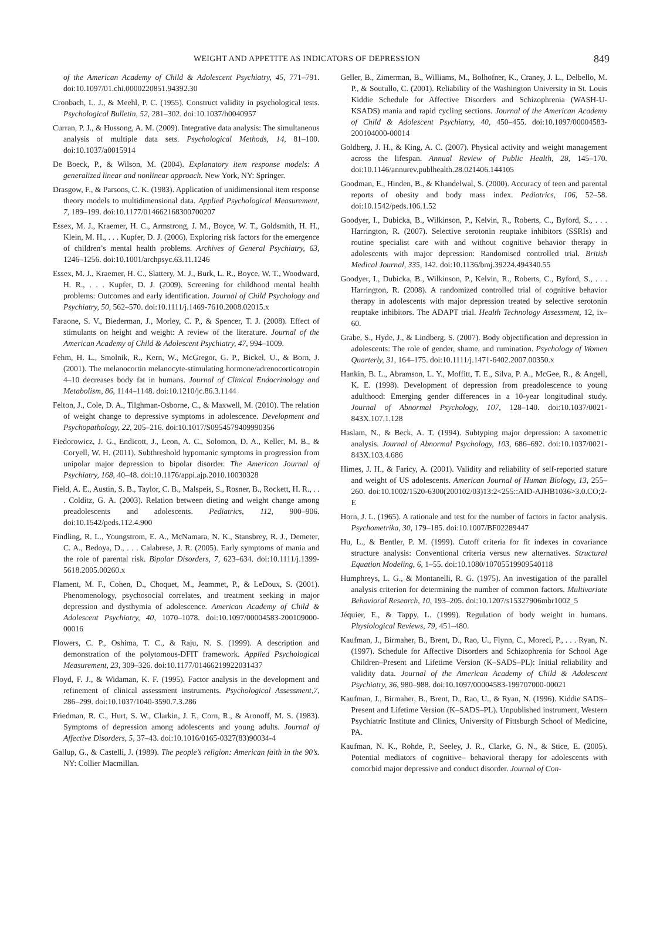WEIGHT AND APPETITE AS INDICATORS OF DEPRESSION 849
of the American Academy of Child & Adolescent Psychiatry, 45, 771–791. doi:10.1097/01.chi.0000220851.94392.30
Cronbach, L. J., & Meehl, P. C. (1955). Construct validity in psychological tests. Psychological Bulletin, 52, 281–302. doi:10.1037/h0040957
Curran, P. J., & Hussong, A. M. (2009). Integrative data analysis: The simultaneous analysis of multiple data sets. Psychological Methods, 14, 81–100. doi:10.1037/a0015914
De Boeck, P., & Wilson, M. (2004). Explanatory item response models: A generalized linear and nonlinear approach. New York, NY: Springer.
Drasgow, F., & Parsons, C. K. (1983). Application of unidimensional item response theory models to multidimensional data. Applied Psychological Measurement, 7, 189–199. doi:10.1177/014662168300700207
Essex, M. J., Kraemer, H. C., Armstrong, J. M., Boyce, W. T., Goldsmith, H. H., Klein, M. H., . . . Kupfer, D. J. (2006). Exploring risk factors for the emergence of children’s mental health problems. Archives of General Psychiatry, 63, 1246–1256. doi:10.1001/archpsyc.63.11.1246
Essex, M. J., Kraemer, H. C., Slattery, M. J., Burk, L. R., Boyce, W. T., Woodward, H. R., . . . Kupfer, D. J. (2009). Screening for childhood mental health problems: Outcomes and early identification. Journal of Child Psychology and Psychiatry, 50, 562–570. doi:10.1111/j.1469-7610.2008.02015.x
Faraone, S. V., Biederman, J., Morley, C. P., & Spencer, T. J. (2008). Effect of stimulants on height and weight: A review of the literature. Journal of the American Academy of Child & Adolescent Psychiatry, 47, 994–1009.
Fehm, H. L., Smolnik, R., Kern, W., McGregor, G. P., Bickel, U., & Born, J. (2001). The melanocortin melanocyte-stimulating hormone/adrenocorticotropin 4–10 decreases body fat in humans. Journal of Clinical Endocrinology and Metabolism, 86, 1144–1148. doi:10.1210/jc.86.3.1144
Felton, J., Cole, D. A., Tilghman-Osborne, C., & Maxwell, M. (2010). The relation of weight change to depressive symptoms in adolescence. Development and Psychopathology, 22, 205–216. doi:10.1017/S0954579409990356
Fiedorowicz, J. G., Endicott, J., Leon, A. C., Solomon, D. A., Keller, M. B., & Coryell, W. H. (2011). Subthreshold hypomanic symptoms in progression from unipolar major depression to bipolar disorder. The American Journal of Psychiatry, 168, 40–48. doi:10.1176/appi.ajp.2010.10030328
Field, A. E., Austin, S. B., Taylor, C. B., Malspeis, S., Rosner, B., Rockett, H. R., . . . Colditz, G. A. (2003). Relation between dieting and weight change among preadolescents and adolescents. Pediatrics, 112, 900–906. doi:10.1542/peds.112.4.900
Findling, R. L., Youngstrom, E. A., McNamara, N. K., Stansbrey, R. J., Demeter, C. A., Bedoya, D., . . . Calabrese, J. R. (2005). Early symptoms of mania and the role of parental risk. Bipolar Disorders, 7, 623–634. doi:10.1111/j.1399-5618.2005.00260.x
Flament, M. F., Cohen, D., Choquet, M., Jeammet, P., & LeDoux, S. (2001). Phenomenology, psychosocial correlates, and treatment seeking in major depression and dysthymia of adolescence. American Academy of Child & Adolescent Psychiatry, 40, 1070–1078. doi:10.1097/00004583-200109000-00016
Flowers, C. P., Oshima, T. C., & Raju, N. S. (1999). A description and demonstration of the polytomous-DFIT framework. Applied Psychological Measurement, 23, 309–326. doi:10.1177/01466219922031437
Floyd, F. J., & Widaman, K. F. (1995). Factor analysis in the development and refinement of clinical assessment instruments. Psychological Assessment,7, 286–299. doi:10.1037/1040-3590.7.3.286
Friedman, R. C., Hurt, S. W., Clarkin, J. F., Corn, R., & Aronoff, M. S. (1983). Symptoms of depression among adolescents and young adults. Journal of Affective Disorders, 5, 37–43. doi:10.1016/0165-0327(83)90034-4
Gallup, G., & Castelli, J. (1989). The people’s religion: American faith in the 90’s. NY: Collier Macmillan.
Geller, B., Zimerman, B., Williams, M., Bolhofner, K., Craney, J. L., Delbello, M. P., & Soutullo, C. (2001). Reliability of the Washington University in St. Louis Kiddie Schedule for Affective Disorders and Schizophrenia (WASH-U-KSADS) mania and rapid cycling sections. Journal of the American Academy of Child & Adolescent Psychiatry, 40, 450–455. doi:10.1097/00004583-200104000-00014
Goldberg, J. H., & King, A. C. (2007). Physical activity and weight management across the lifespan. Annual Review of Public Health, 28, 145–170. doi:10.1146/annurev.publhealth.28.021406.144105
Goodman, E., Hinden, B., & Khandelwal, S. (2000). Accuracy of teen and parental reports of obesity and body mass index. Pediatrics, 106, 52–58. doi:10.1542/peds.106.1.52
Goodyer, I., Dubicka, B., Wilkinson, P., Kelvin, R., Roberts, C., Byford, S., . . . Harrington, R. (2007). Selective serotonin reuptake inhibitors (SSRIs) and routine specialist care with and without cognitive behavior therapy in adolescents with major depression: Randomised controlled trial. British Medical Journal, 335, 142. doi:10.1136/bmj.39224.494340.55
Goodyer, I., Dubicka, B., Wilkinson, P., Kelvin, R., Roberts, C., Byford, S., . . . Harrington, R. (2008). A randomized controlled trial of cognitive behavior therapy in adolescents with major depression treated by selective serotonin reuptake inhibitors. The ADAPT trial. Health Technology Assessment, 12, ix–60.
Grabe, S., Hyde, J., & Lindberg, S. (2007). Body objectification and depression in adolescents: The role of gender, shame, and rumination. Psychology of Women Quarterly, 31, 164–175. doi:10.1111/j.1471-6402.2007.00350.x
Hankin, B. L., Abramson, L. Y., Moffitt, T. E., Silva, P. A., McGee, R., & Angell, K. E. (1998). Development of depression from preadolescence to young adulthood: Emerging gender differences in a 10-year longitudinal study. Journal of Abnormal Psychology, 107, 128–140. doi:10.1037/0021-843X.107.1.128
Haslam, N., & Beck, A. T. (1994). Subtyping major depression: A taxometric analysis. Journal of Abnormal Psychology, 103, 686–692. doi:10.1037/0021-843X.103.4.686
Himes, J. H., & Faricy, A. (2001). Validity and reliability of self-reported stature and weight of US adolescents. American Journal of Human Biology, 13, 255–260. doi:10.1002/1520-6300(200102/03)13:2<255::AID-AJHB1036>3.0.CO;2-E
Horn, J. L. (1965). A rationale and test for the number of factors in factor analysis. Psychometrika, 30, 179–185. doi:10.1007/BF02289447
Hu, L., & Bentler, P. M. (1999). Cutoff criteria for fit indexes in covariance structure analysis: Conventional criteria versus new alternatives. Structural Equation Modeling, 6, 1–55. doi:10.1080/10705519909540118
Humphreys, L. G., & Montanelli, R. G. (1975). An investigation of the parallel analysis criterion for determining the number of common factors. Multivariate Behavioral Research, 10, 193–205. doi:10.1207/s15327906mbr1002_5
Jéquier, E., & Tappy, L. (1999). Regulation of body weight in humans. Physiological Reviews, 79, 451–480.
Kaufman, J., Birmaher, B., Brent, D., Rao, U., Flynn, C., Moreci, P., . . . Ryan, N. (1997). Schedule for Affective Disorders and Schizophrenia for School Age Children–Present and Lifetime Version (K–SADS–PL): Initial reliability and validity data. Journal of the American Academy of Child & Adolescent Psychiatry, 36, 980–988. doi:10.1097/00004583-199707000-00021
Kaufman, J., Birmaher, B., Brent, D., Rao, U., & Ryan, N. (1996). Kiddie SADS– Present and Lifetime Version (K–SADS–PL). Unpublished instrument, Western Psychiatric Institute and Clinics, University of Pittsburgh School of Medicine, PA.
Kaufman, N. K., Rohde, P., Seeley, J. R., Clarke, G. N., & Stice, E. (2005). Potential mediators of cognitive– behavioral therapy for adolescents with comorbid major depressive and conduct disorder. Journal of Con-